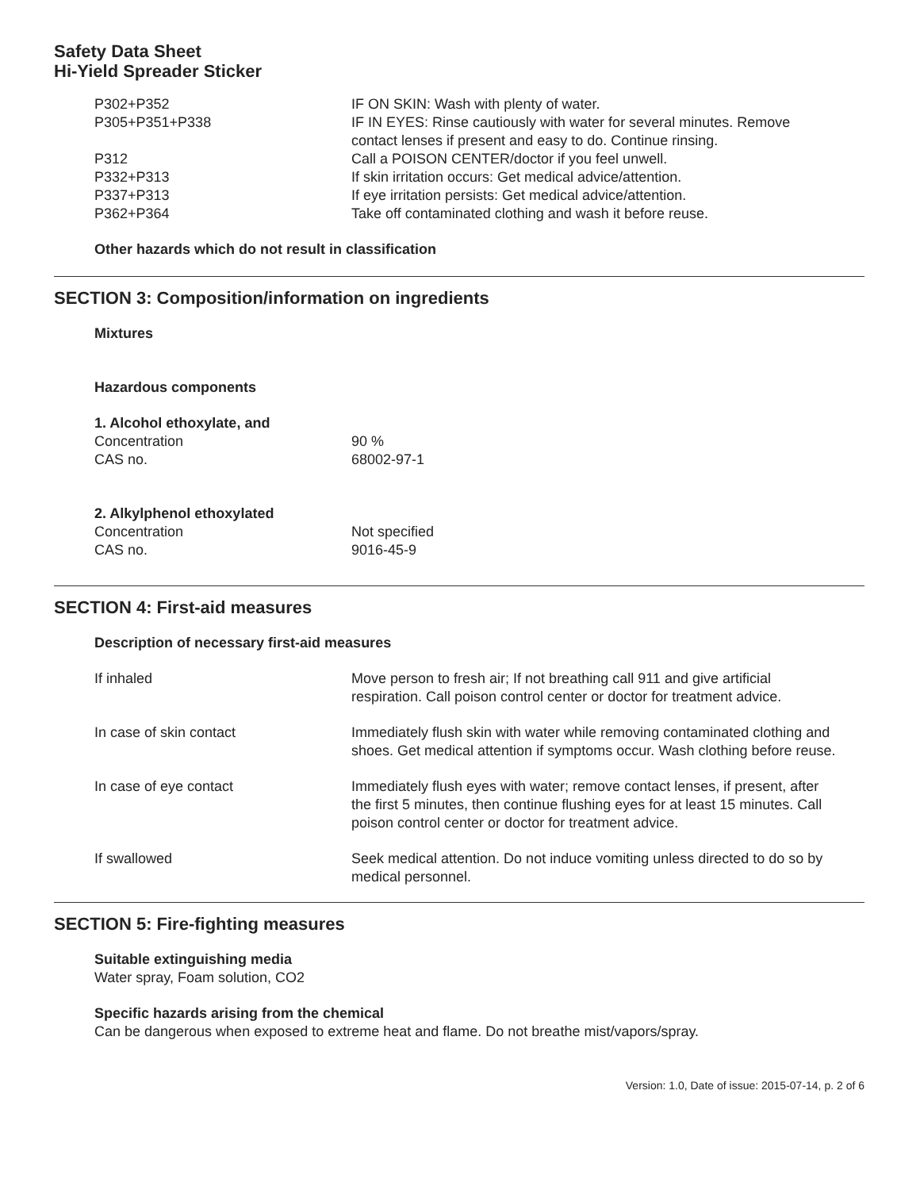Safety Data Sheet
Hi-Yield Spreader Sticker
| P302+P352 | IF ON SKIN: Wash with plenty of water. |
| P305+P351+P338 | IF IN EYES: Rinse cautiously with water for several minutes. Remove contact lenses if present and easy to do. Continue rinsing. |
| P312 | Call a POISON CENTER/doctor if you feel unwell. |
| P332+P313 | If skin irritation occurs: Get medical advice/attention. |
| P337+P313 | If eye irritation persists: Get medical advice/attention. |
| P362+P364 | Take off contaminated clothing and wash it before reuse. |
Other hazards which do not result in classification
SECTION 3: Composition/information on ingredients
Mixtures
Hazardous components
1. Alcohol ethoxylate, and
| Concentration | 90 % |
| CAS no. | 68002-97-1 |
2. Alkylphenol ethoxylated
| Concentration | Not specified |
| CAS no. | 9016-45-9 |
SECTION 4: First-aid measures
Description of necessary first-aid measures
| If inhaled | Move person to fresh air; If not breathing call 911 and give artificial respiration. Call poison control center or doctor for treatment advice. |
| In case of skin contact | Immediately flush skin with water while removing contaminated clothing and shoes. Get medical attention if symptoms occur. Wash clothing before reuse. |
| In case of eye contact | Immediately flush eyes with water; remove contact lenses, if present, after the first 5 minutes, then continue flushing eyes for at least 15 minutes. Call poison control center or doctor for treatment advice. |
| If swallowed | Seek medical attention. Do not induce vomiting unless directed to do so by medical personnel. |
SECTION 5: Fire-fighting measures
Suitable extinguishing media
Water spray, Foam solution, CO2
Specific hazards arising from the chemical
Can be dangerous when exposed to extreme heat and flame. Do not breathe mist/vapors/spray.
Version: 1.0, Date of issue: 2015-07-14, p. 2 of 6